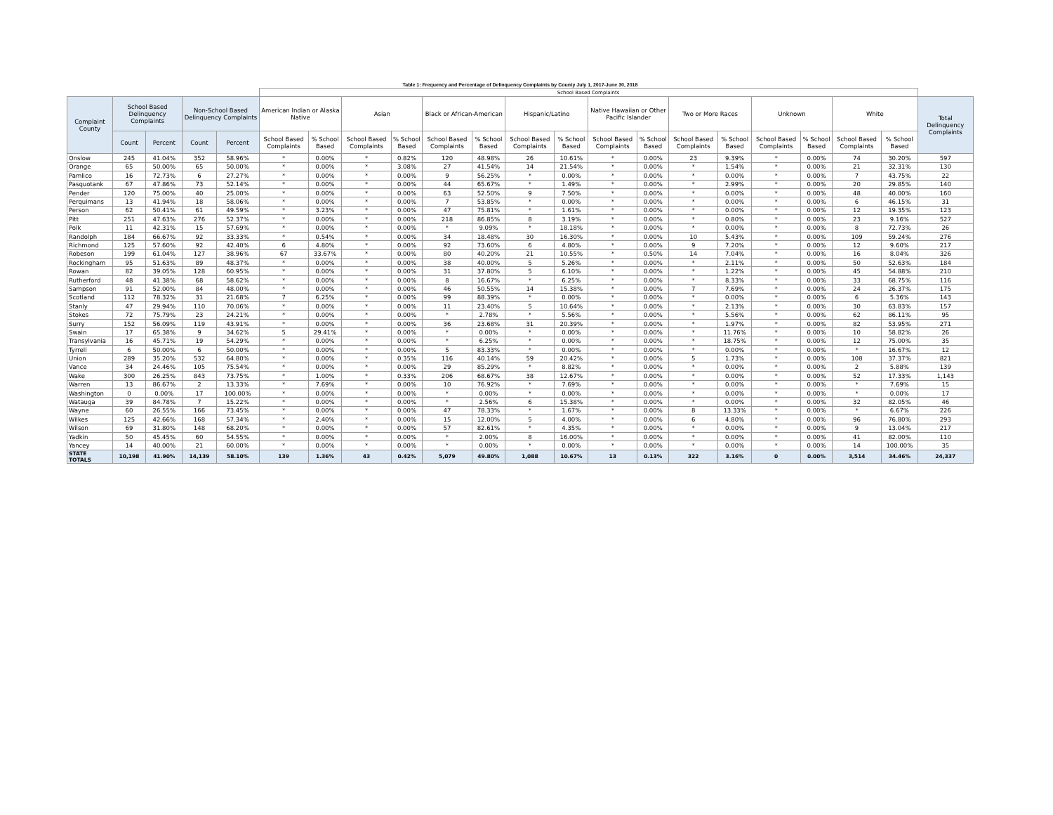Table 1: Frequency and Percentage of Delinquency Complaints by County July 1, 2017-June 30, 2018
| | | | | | School Based Complaints | | | | | | | | | | | | | | | | |
| --- | --- | --- | --- | --- | --- | --- | --- | --- | --- | --- | --- | --- | --- | --- | --- | --- | --- | --- | --- | --- | --- |
| Complaint County | School Based Delinquency Complaints | | Non-School Based Delinquency Complaints | | American Indian or Alaska Native | | Asian | | Black or African-American | | Hispanic/Latino | | Native Hawaiian or Other Pacific Islander | | Two or More Races | | Unknown | | White | | Total Delinquency Complaints |
| | Count | Percent | Count | Percent | School Based Complaints | % School Based | School Based Complaints | % School Based | School Based Complaints | % School Based | School Based Complaints | % School Based | School Based Complaints | % School Based | School Based Complaints | % School Based | School Based Complaints | % School Based | School Based Complaints | % School Based | |
| Onslow | 245 | 41.04% | 352 | 58.96% | * | 0.00% | * | 0.82% | 120 | 48.98% | 26 | 10.61% | * | 0.00% | 23 | 9.39% | * | 0.00% | 74 | 30.20% | 597 |
| Orange | 65 | 50.00% | 65 | 50.00% | * | 0.00% | * | 3.08% | 27 | 41.54% | 14 | 21.54% | * | 0.00% | * | 1.54% | * | 0.00% | 21 | 32.31% | 130 |
| Pamlico | 16 | 72.73% | 6 | 27.27% | * | 0.00% | * | 0.00% | 9 | 56.25% | * | 0.00% | * | 0.00% | * | 0.00% | * | 0.00% | 7 | 43.75% | 22 |
| Pasquotank | 67 | 47.86% | 73 | 52.14% | * | 0.00% | * | 0.00% | 44 | 65.67% | * | 1.49% | * | 0.00% | * | 2.99% | * | 0.00% | 20 | 29.85% | 140 |
| Pender | 120 | 75.00% | 40 | 25.00% | * | 0.00% | * | 0.00% | 63 | 52.50% | 9 | 7.50% | * | 0.00% | * | 0.00% | * | 0.00% | 48 | 40.00% | 160 |
| Perquimans | 13 | 41.94% | 18 | 58.06% | * | 0.00% | * | 0.00% | 7 | 53.85% | * | 0.00% | * | 0.00% | * | 0.00% | * | 0.00% | 6 | 46.15% | 31 |
| Person | 62 | 50.41% | 61 | 49.59% | * | 3.23% | * | 0.00% | 47 | 75.81% | * | 1.61% | * | 0.00% | * | 0.00% | * | 0.00% | 12 | 19.35% | 123 |
| Pitt | 251 | 47.63% | 276 | 52.37% | * | 0.00% | * | 0.00% | 218 | 86.85% | 8 | 3.19% | * | 0.00% | * | 0.80% | * | 0.00% | 23 | 9.16% | 527 |
| Polk | 11 | 42.31% | 15 | 57.69% | * | 0.00% | * | 0.00% | * | 9.09% | * | 18.18% | * | 0.00% | * | 0.00% | * | 0.00% | 8 | 72.73% | 26 |
| Randolph | 184 | 66.67% | 92 | 33.33% | * | 0.54% | * | 0.00% | 34 | 18.48% | 30 | 16.30% | * | 0.00% | 10 | 5.43% | * | 0.00% | 109 | 59.24% | 276 |
| Richmond | 125 | 57.60% | 92 | 42.40% | 6 | 4.80% | * | 0.00% | 92 | 73.60% | 6 | 4.80% | * | 0.00% | 9 | 7.20% | * | 0.00% | 12 | 9.60% | 217 |
| Robeson | 199 | 61.04% | 127 | 38.96% | 67 | 33.67% | * | 0.00% | 80 | 40.20% | 21 | 10.55% | * | 0.50% | 14 | 7.04% | * | 0.00% | 16 | 8.04% | 326 |
| Rockingham | 95 | 51.63% | 89 | 48.37% | * | 0.00% | * | 0.00% | 38 | 40.00% | 5 | 5.26% | * | 0.00% | * | 2.11% | * | 0.00% | 50 | 52.63% | 184 |
| Rowan | 82 | 39.05% | 128 | 60.95% | * | 0.00% | * | 0.00% | 31 | 37.80% | 5 | 6.10% | * | 0.00% | * | 1.22% | * | 0.00% | 45 | 54.88% | 210 |
| Rutherford | 48 | 41.38% | 68 | 58.62% | * | 0.00% | * | 0.00% | 8 | 16.67% | * | 6.25% | * | 0.00% | * | 8.33% | * | 0.00% | 33 | 68.75% | 116 |
| Sampson | 91 | 52.00% | 84 | 48.00% | * | 0.00% | * | 0.00% | 46 | 50.55% | 14 | 15.38% | * | 0.00% | 7 | 7.69% | * | 0.00% | 24 | 26.37% | 175 |
| Scotland | 112 | 78.32% | 31 | 21.68% | 7 | 6.25% | * | 0.00% | 99 | 88.39% | * | 0.00% | * | 0.00% | * | 0.00% | * | 0.00% | 6 | 5.36% | 143 |
| Stanly | 47 | 29.94% | 110 | 70.06% | * | 0.00% | * | 0.00% | 11 | 23.40% | 5 | 10.64% | * | 0.00% | * | 2.13% | * | 0.00% | 30 | 63.83% | 157 |
| Stokes | 72 | 75.79% | 23 | 24.21% | * | 0.00% | * | 0.00% | * | 2.78% | * | 5.56% | * | 0.00% | * | 5.56% | * | 0.00% | 62 | 86.11% | 95 |
| Surry | 152 | 56.09% | 119 | 43.91% | * | 0.00% | * | 0.00% | 36 | 23.68% | 31 | 20.39% | * | 0.00% | * | 1.97% | * | 0.00% | 82 | 53.95% | 271 |
| Swain | 17 | 65.38% | 9 | 34.62% | 5 | 29.41% | * | 0.00% | * | 0.00% | * | 0.00% | * | 0.00% | * | 11.76% | * | 0.00% | 10 | 58.82% | 26 |
| Transylvania | 16 | 45.71% | 19 | 54.29% | * | 0.00% | * | 0.00% | * | 6.25% | * | 0.00% | * | 0.00% | * | 18.75% | * | 0.00% | 12 | 75.00% | 35 |
| Tyrrell | 6 | 50.00% | 6 | 50.00% | * | 0.00% | * | 0.00% | 5 | 83.33% | * | 0.00% | * | 0.00% | * | 0.00% | * | 0.00% | * | 16.67% | 12 |
| Union | 289 | 35.20% | 532 | 64.80% | * | 0.00% | * | 0.35% | 116 | 40.14% | 59 | 20.42% | * | 0.00% | 5 | 1.73% | * | 0.00% | 108 | 37.37% | 821 |
| Vance | 34 | 24.46% | 105 | 75.54% | * | 0.00% | * | 0.00% | 29 | 85.29% | * | 8.82% | * | 0.00% | * | 0.00% | * | 0.00% | 2 | 5.88% | 139 |
| Wake | 300 | 26.25% | 843 | 73.75% | * | 1.00% | * | 0.33% | 206 | 68.67% | 38 | 12.67% | * | 0.00% | * | 0.00% | * | 0.00% | 52 | 17.33% | 1,143 |
| Warren | 13 | 86.67% | 2 | 13.33% | * | 7.69% | * | 0.00% | 10 | 76.92% | * | 7.69% | * | 0.00% | * | 0.00% | * | 0.00% | * | 7.69% | 15 |
| Washington | 0 | 0.00% | 17 | 100.00% | * | 0.00% | * | 0.00% | * | 0.00% | * | 0.00% | * | 0.00% | * | 0.00% | * | 0.00% | * | 0.00% | 17 |
| Watauga | 39 | 84.78% | 7 | 15.22% | * | 0.00% | * | 0.00% | * | 2.56% | 6 | 15.38% | * | 0.00% | * | 0.00% | * | 0.00% | 32 | 82.05% | 46 |
| Wayne | 60 | 26.55% | 166 | 73.45% | * | 0.00% | * | 0.00% | 47 | 78.33% | * | 1.67% | * | 0.00% | 8 | 13.33% | * | 0.00% | * | 6.67% | 226 |
| Wilkes | 125 | 42.66% | 168 | 57.34% | * | 2.40% | * | 0.00% | 15 | 12.00% | 5 | 4.00% | * | 0.00% | 6 | 4.80% | * | 0.00% | 96 | 76.80% | 293 |
| Wilson | 69 | 31.80% | 148 | 68.20% | * | 0.00% | * | 0.00% | 57 | 82.61% | * | 4.35% | * | 0.00% | * | 0.00% | * | 0.00% | 9 | 13.04% | 217 |
| Yadkin | 50 | 45.45% | 60 | 54.55% | * | 0.00% | * | 0.00% | * | 2.00% | 8 | 16.00% | * | 0.00% | * | 0.00% | * | 0.00% | 41 | 82.00% | 110 |
| Yancey | 14 | 40.00% | 21 | 60.00% | * | 0.00% | * | 0.00% | * | 0.00% | * | 0.00% | * | 0.00% | * | 0.00% | * | 0.00% | 14 | 100.00% | 35 |
| STATE TOTALS | 10,198 | 41.90% | 14,139 | 58.10% | 139 | 1.36% | 43 | 0.42% | 5,079 | 49.80% | 1,088 | 10.67% | 13 | 0.13% | 322 | 3.16% | 0 | 0.00% | 3,514 | 34.46% | 24,337 |